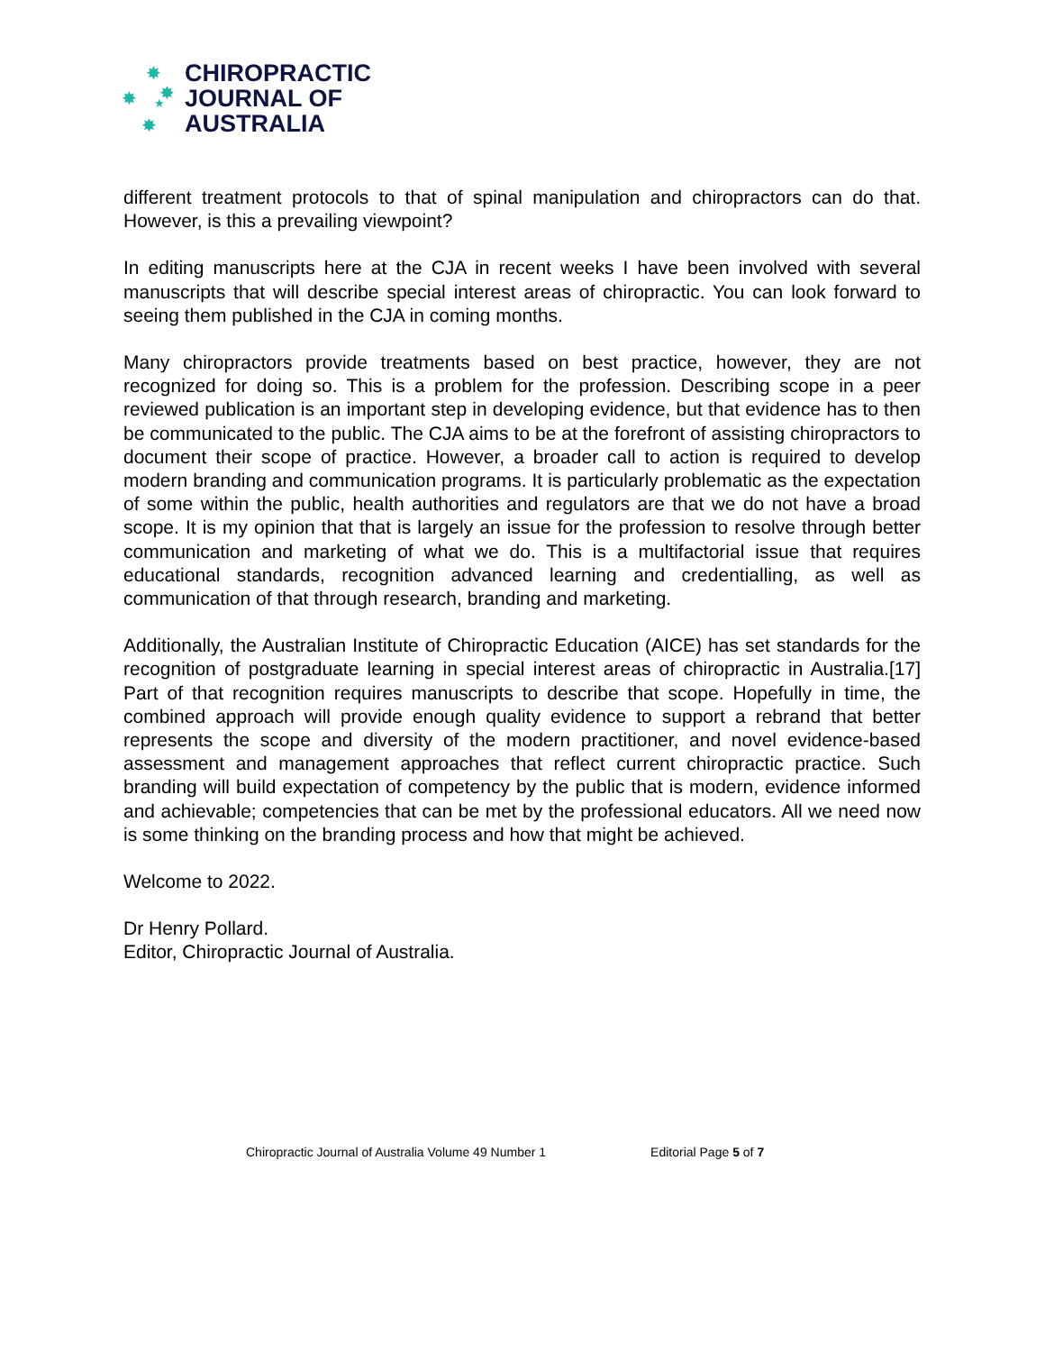✸
✸ ✸ ★
✸
CHIROPRACTIC
JOURNAL OF
AUSTRALIA
different treatment protocols to that of spinal manipulation and chiropractors can do that. However, is this a prevailing viewpoint?
In editing manuscripts here at the CJA in recent weeks I have been involved with several manuscripts that will describe special interest areas of chiropractic. You can look forward to seeing them published in the CJA in coming months.
Many chiropractors provide treatments based on best practice, however, they are not recognized for doing so. This is a problem for the profession. Describing scope in a peer reviewed publication is an important step in developing evidence, but that evidence has to then be communicated to the public. The CJA aims to be at the forefront of assisting chiropractors to document their scope of practice. However, a broader call to action is required to develop modern branding and communication programs. It is particularly problematic as the expectation of some within the public, health authorities and regulators are that we do not have a broad scope. It is my opinion that that is largely an issue for the profession to resolve through better communication and marketing of what we do. This is a multifactorial issue that requires educational standards, recognition advanced learning and credentialling, as well as communication of that through research, branding and marketing.
Additionally, the Australian Institute of Chiropractic Education (AICE) has set standards for the recognition of postgraduate learning in special interest areas of chiropractic in Australia.[17] Part of that recognition requires manuscripts to describe that scope. Hopefully in time, the combined approach will provide enough quality evidence to support a rebrand that better represents the scope and diversity of the modern practitioner, and novel evidence-based assessment and management approaches that reflect current chiropractic practice. Such branding will build expectation of competency by the public that is modern, evidence informed and achievable; competencies that can be met by the professional educators. All we need now is some thinking on the branding process and how that might be achieved.
Welcome to 2022.
Dr Henry Pollard.
Editor, Chiropractic Journal of Australia.
Chiropractic Journal of Australia Volume 49 Number 1 Editorial Page 5 of 7